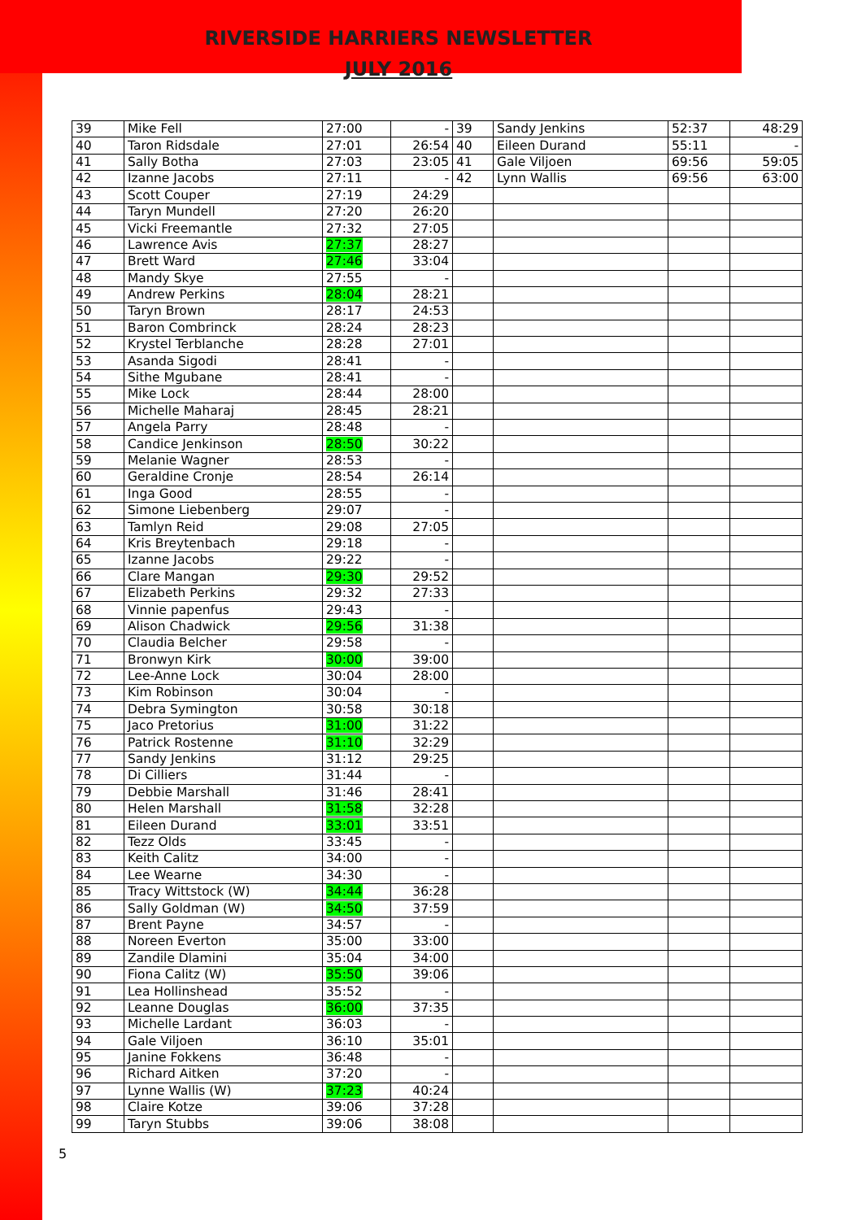RIVERSIDE HARRIERS NEWSLETTER
JULY 2016
| 39 | Mike Fell | 27:00 | - | 39 | Sandy Jenkins | 52:37 | 48:29 |
| 40 | Taron Ridsdale | 27:01 | 26:54 | 40 | Eileen Durand | 55:11 | - |
| 41 | Sally Botha | 27:03 | 23:05 | 41 | Gale Viljoen | 69:56 | 59:05 |
| 42 | Izanne Jacobs | 27:11 | - | 42 | Lynn Wallis | 69:56 | 63:00 |
| 43 | Scott Couper | 27:19 | 24:29 | | | | |
| 44 | Taryn Mundell | 27:20 | 26:20 | | | | |
| 45 | Vicki Freemantle | 27:32 | 27:05 | | | | |
| 46 | Lawrence Avis | 27:37 | 28:27 | | | | |
| 47 | Brett Ward | 27:46 | 33:04 | | | | |
| 48 | Mandy Skye | 27:55 | - | | | | |
| 49 | Andrew Perkins | 28:04 | 28:21 | | | | |
| 50 | Taryn Brown | 28:17 | 24:53 | | | | |
| 51 | Baron Combrinck | 28:24 | 28:23 | | | | |
| 52 | Krystel Terblanche | 28:28 | 27:01 | | | | |
| 53 | Asanda Sigodi | 28:41 | - | | | | |
| 54 | Sithe Mgubane | 28:41 | - | | | | |
| 55 | Mike Lock | 28:44 | 28:00 | | | | |
| 56 | Michelle Maharaj | 28:45 | 28:21 | | | | |
| 57 | Angela Parry | 28:48 | - | | | | |
| 58 | Candice Jenkinson | 28:50 | 30:22 | | | | |
| 59 | Melanie Wagner | 28:53 | - | | | | |
| 60 | Geraldine Cronje | 28:54 | 26:14 | | | | |
| 61 | Inga Good | 28:55 | - | | | | |
| 62 | Simone Liebenberg | 29:07 | - | | | | |
| 63 | Tamlyn Reid | 29:08 | 27:05 | | | | |
| 64 | Kris Breytenbach | 29:18 | - | | | | |
| 65 | Izanne Jacobs | 29:22 | - | | | | |
| 66 | Clare Mangan | 29:30 | 29:52 | | | | |
| 67 | Elizabeth Perkins | 29:32 | 27:33 | | | | |
| 68 | Vinnie papenfus | 29:43 | - | | | | |
| 69 | Alison Chadwick | 29:56 | 31:38 | | | | |
| 70 | Claudia Belcher | 29:58 | - | | | | |
| 71 | Bronwyn Kirk | 30:00 | 39:00 | | | | |
| 72 | Lee-Anne Lock | 30:04 | 28:00 | | | | |
| 73 | Kim Robinson | 30:04 | - | | | | |
| 74 | Debra Symington | 30:58 | 30:18 | | | | |
| 75 | Jaco Pretorius | 31:00 | 31:22 | | | | |
| 76 | Patrick Rostenne | 31:10 | 32:29 | | | | |
| 77 | Sandy Jenkins | 31:12 | 29:25 | | | | |
| 78 | Di Cilliers | 31:44 | - | | | | |
| 79 | Debbie Marshall | 31:46 | 28:41 | | | | |
| 80 | Helen Marshall | 31:58 | 32:28 | | | | |
| 81 | Eileen Durand | 33:01 | 33:51 | | | | |
| 82 | Tezz Olds | 33:45 | - | | | | |
| 83 | Keith Calitz | 34:00 | - | | | | |
| 84 | Lee Wearne | 34:30 | - | | | | |
| 85 | Tracy Wittstock (W) | 34:44 | 36:28 | | | | |
| 86 | Sally Goldman (W) | 34:50 | 37:59 | | | | |
| 87 | Brent Payne | 34:57 | - | | | | |
| 88 | Noreen Everton | 35:00 | 33:00 | | | | |
| 89 | Zandile Dlamini | 35:04 | 34:00 | | | | |
| 90 | Fiona Calitz (W) | 35:50 | 39:06 | | | | |
| 91 | Lea Hollinshead | 35:52 | - | | | | |
| 92 | Leanne Douglas | 36:00 | 37:35 | | | | |
| 93 | Michelle Lardant | 36:03 | - | | | | |
| 94 | Gale Viljoen | 36:10 | 35:01 | | | | |
| 95 | Janine Fokkens | 36:48 | - | | | | |
| 96 | Richard Aitken | 37:20 | - | | | | |
| 97 | Lynne Wallis (W) | 37:23 | 40:24 | | | | |
| 98 | Claire Kotze | 39:06 | 37:28 | | | | |
| 99 | Taryn Stubbs | 39:06 | 38:08 | | | | |
5